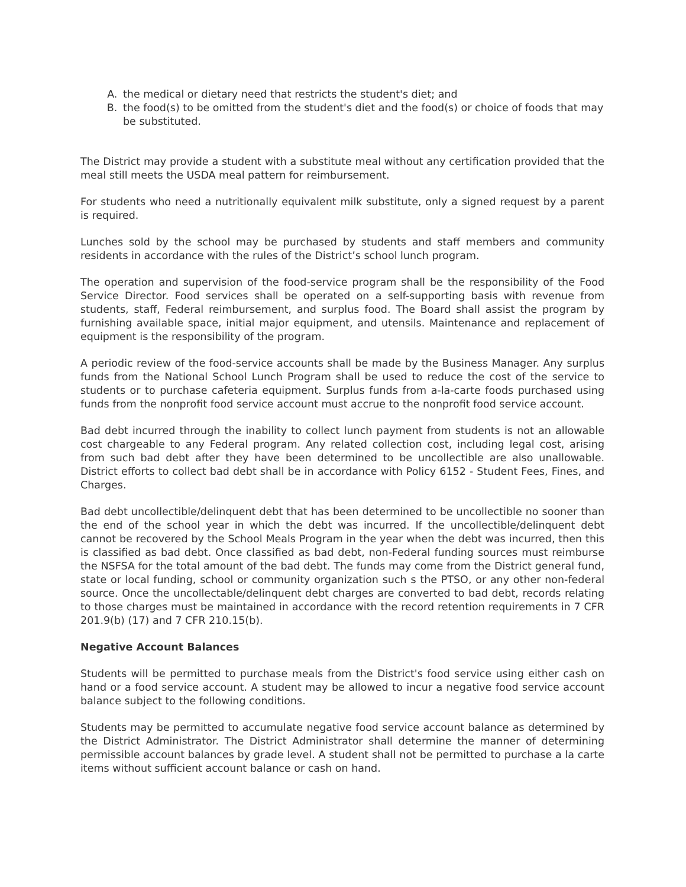A. the medical or dietary need that restricts the student's diet; and
B. the food(s) to be omitted from the student's diet and the food(s) or choice of foods that may be substituted.
The District may provide a student with a substitute meal without any certification provided that the meal still meets the USDA meal pattern for reimbursement.
For students who need a nutritionally equivalent milk substitute, only a signed request by a parent is required.
Lunches sold by the school may be purchased by students and staff members and community residents in accordance with the rules of the District’s school lunch program.
The operation and supervision of the food-service program shall be the responsibility of the Food Service Director. Food services shall be operated on a self-supporting basis with revenue from students, staff, Federal reimbursement, and surplus food. The Board shall assist the program by furnishing available space, initial major equipment, and utensils. Maintenance and replacement of equipment is the responsibility of the program.
A periodic review of the food-service accounts shall be made by the Business Manager. Any surplus funds from the National School Lunch Program shall be used to reduce the cost of the service to students or to purchase cafeteria equipment. Surplus funds from a-la-carte foods purchased using funds from the nonprofit food service account must accrue to the nonprofit food service account.
Bad debt incurred through the inability to collect lunch payment from students is not an allowable cost chargeable to any Federal program. Any related collection cost, including legal cost, arising from such bad debt after they have been determined to be uncollectible are also unallowable. District efforts to collect bad debt shall be in accordance with Policy 6152 - Student Fees, Fines, and Charges.
Bad debt uncollectible/delinquent debt that has been determined to be uncollectible no sooner than the end of the school year in which the debt was incurred. If the uncollectible/delinquent debt cannot be recovered by the School Meals Program in the year when the debt was incurred, then this is classified as bad debt. Once classified as bad debt, non-Federal funding sources must reimburse the NSFSA for the total amount of the bad debt. The funds may come from the District general fund, state or local funding, school or community organization such s the PTSO, or any other non-federal source. Once the uncollectable/delinquent debt charges are converted to bad debt, records relating to those charges must be maintained in accordance with the record retention requirements in 7 CFR 201.9(b) (17) and 7 CFR 210.15(b).
Negative Account Balances
Students will be permitted to purchase meals from the District's food service using either cash on hand or a food service account. A student may be allowed to incur a negative food service account balance subject to the following conditions.
Students may be permitted to accumulate negative food service account balance as determined by the District Administrator. The District Administrator shall determine the manner of determining permissible account balances by grade level. A student shall not be permitted to purchase a la carte items without sufficient account balance or cash on hand.